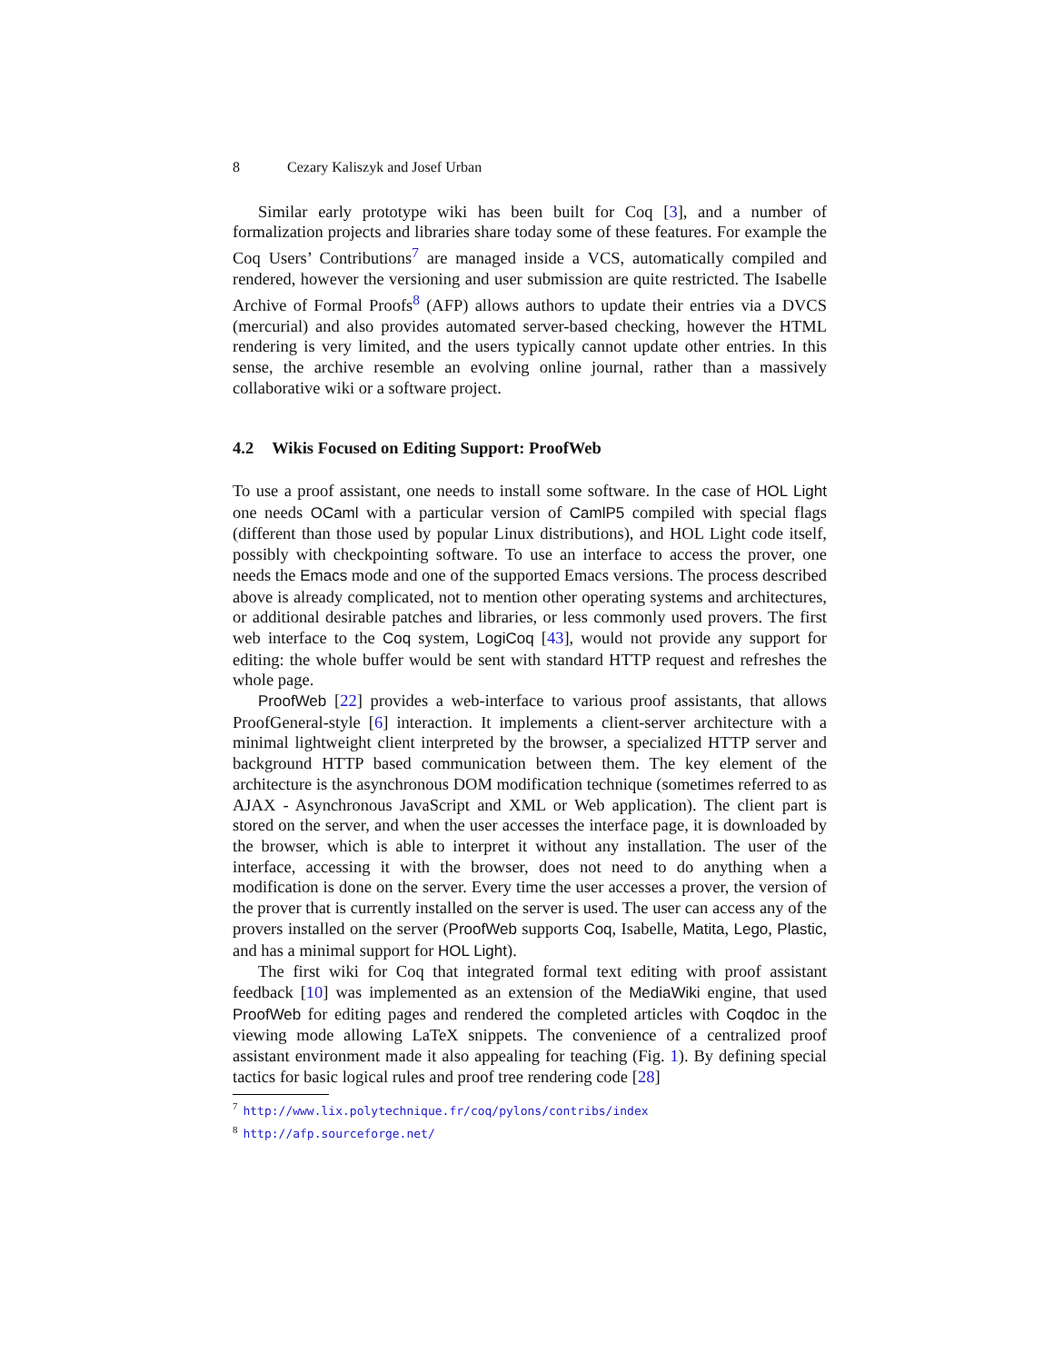8 Cezary Kaliszyk and Josef Urban
Similar early prototype wiki has been built for Coq [3], and a number of formalization projects and libraries share today some of these features. For example the Coq Users’ Contributions<sup>7</sup> are managed inside a VCS, automatically compiled and rendered, however the versioning and user submission are quite restricted. The Isabelle Archive of Formal Proofs<sup>8</sup> (AFP) allows authors to update their entries via a DVCS (mercurial) and also provides automated server-based checking, however the HTML rendering is very limited, and the users typically cannot update other entries. In this sense, the archive resemble an evolving online journal, rather than a massively collaborative wiki or a software project.
4.2 Wikis Focused on Editing Support: ProofWeb
To use a proof assistant, one needs to install some software. In the case of HOL Light one needs OCaml with a particular version of CamlP5 compiled with special flags (different than those used by popular Linux distributions), and HOL Light code itself, possibly with checkpointing software. To use an interface to access the prover, one needs the Emacs mode and one of the supported Emacs versions. The process described above is already complicated, not to mention other operating systems and architectures, or additional desirable patches and libraries, or less commonly used provers. The first web interface to the Coq system, LogiCoq [43], would not provide any support for editing: the whole buffer would be sent with standard HTTP request and refreshes the whole page.
ProofWeb [22] provides a web-interface to various proof assistants, that allows ProofGeneral-style [6] interaction. It implements a client-server architecture with a minimal lightweight client interpreted by the browser, a specialized HTTP server and background HTTP based communication between them. The key element of the architecture is the asynchronous DOM modification technique (sometimes referred to as AJAX - Asynchronous JavaScript and XML or Web application). The client part is stored on the server, and when the user accesses the interface page, it is downloaded by the browser, which is able to interpret it without any installation. The user of the interface, accessing it with the browser, does not need to do anything when a modification is done on the server. Every time the user accesses a prover, the version of the prover that is currently installed on the server is used. The user can access any of the provers installed on the server (ProofWeb supports Coq, Isabelle, Matita, Lego, Plastic, and has a minimal support for HOL Light).
The first wiki for Coq that integrated formal text editing with proof assistant feedback [10] was implemented as an extension of the MediaWiki engine, that used ProofWeb for editing pages and rendered the completed articles with Coqdoc in the viewing mode allowing LaTeX snippets. The convenience of a centralized proof assistant environment made it also appealing for teaching (Fig. 1). By defining special tactics for basic logical rules and proof tree rendering code [28]
<sup>7</sup> http://www.lix.polytechnique.fr/coq/pylons/contribs/index
<sup>8</sup> http://afp.sourceforge.net/